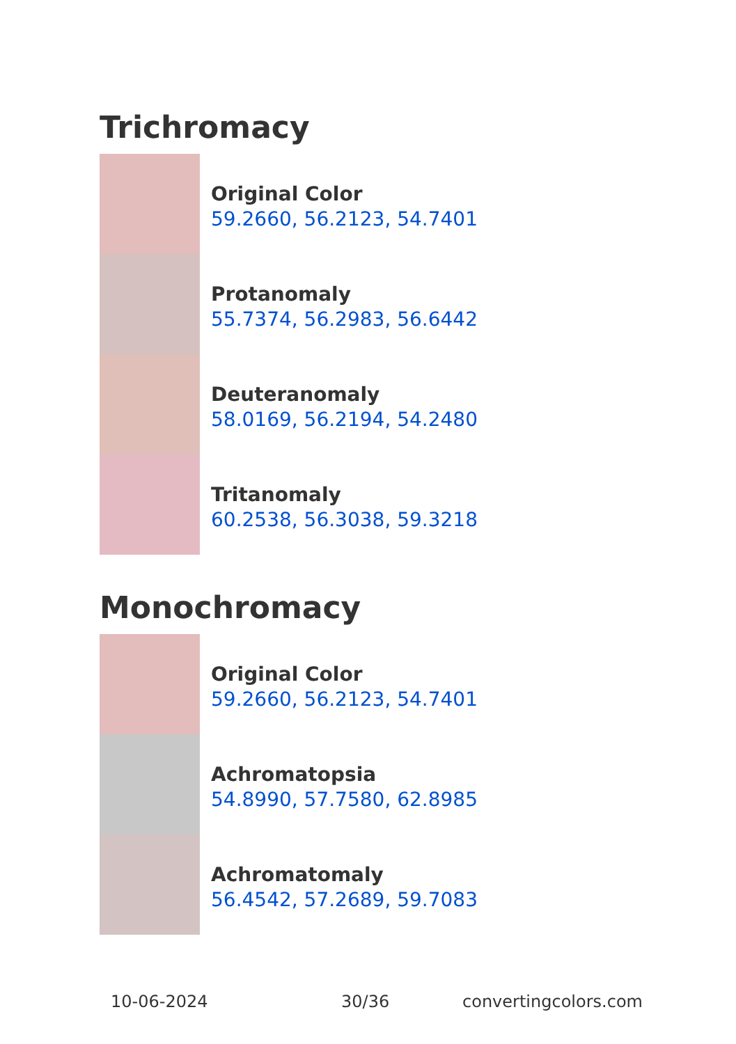Trichromacy
Original Color
59.2660, 56.2123, 54.7401
Protanomaly
55.7374, 56.2983, 56.6442
Deuteranomaly
58.0169, 56.2194, 54.2480
Tritanomaly
60.2538, 56.3038, 59.3218
Monochromacy
Original Color
59.2660, 56.2123, 54.7401
Achromatopsia
54.8990, 57.7580, 62.8985
Achromatomaly
56.4542, 57.2689, 59.7083
10-06-2024 30/36 convertingcolors.com